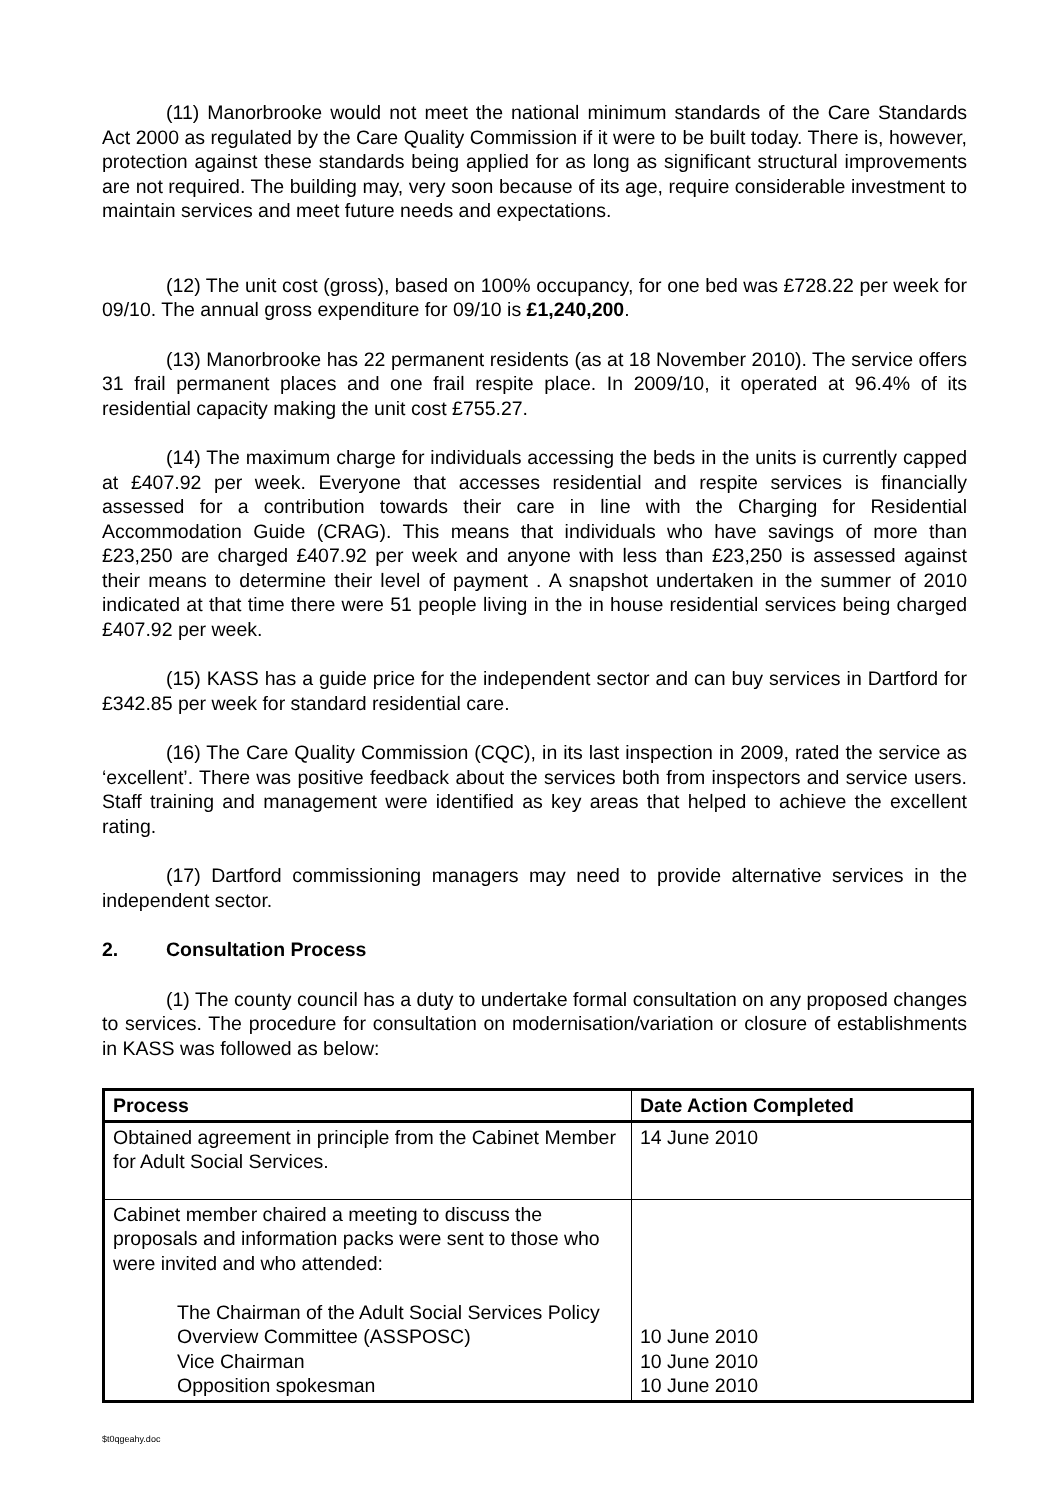(11) Manorbrooke would not meet the national minimum standards of the Care Standards Act 2000 as regulated by the Care Quality Commission if it were to be built today. There is, however, protection against these standards being applied for as long as significant structural improvements are not required. The building may, very soon because of its age, require considerable investment to maintain services and meet future needs and expectations.
(12) The unit cost (gross), based on 100% occupancy, for one bed was £728.22 per week for 09/10. The annual gross expenditure for 09/10 is £1,240,200.
(13) Manorbrooke has 22 permanent residents (as at 18 November 2010). The service offers 31 frail permanent places and one frail respite place. In 2009/10, it operated at 96.4% of its residential capacity making the unit cost £755.27.
(14) The maximum charge for individuals accessing the beds in the units is currently capped at £407.92 per week. Everyone that accesses residential and respite services is financially assessed for a contribution towards their care in line with the Charging for Residential Accommodation Guide (CRAG). This means that individuals who have savings of more than £23,250 are charged £407.92 per week and anyone with less than £23,250 is assessed against their means to determine their level of payment . A snapshot undertaken in the summer of 2010 indicated at that time there were 51 people living in the in house residential services being charged £407.92 per week.
(15) KASS has a guide price for the independent sector and can buy services in Dartford for £342.85 per week for standard residential care.
(16) The Care Quality Commission (CQC), in its last inspection in 2009, rated the service as ‘excellent’. There was positive feedback about the services both from inspectors and service users. Staff training and management were identified as key areas that helped to achieve the excellent rating.
(17) Dartford commissioning managers may need to provide alternative services in the independent sector.
2. Consultation Process
(1) The county council has a duty to undertake formal consultation on any proposed changes to services. The procedure for consultation on modernisation/variation or closure of establishments in KASS was followed as below:
| Process | Date Action Completed |
| --- | --- |
| Obtained agreement in principle from the Cabinet Member for Adult Social Services. | 14 June 2010 |
| Cabinet member chaired a meeting to discuss the proposals and information packs were sent to those who were invited and who attended: The Chairman of the Adult Social Services Policy Overview Committee (ASSPOSC) Vice Chairman Opposition spokesman | 10 June 2010 10 June 2010 10 June 2010 |
$t0qgeahy.doc